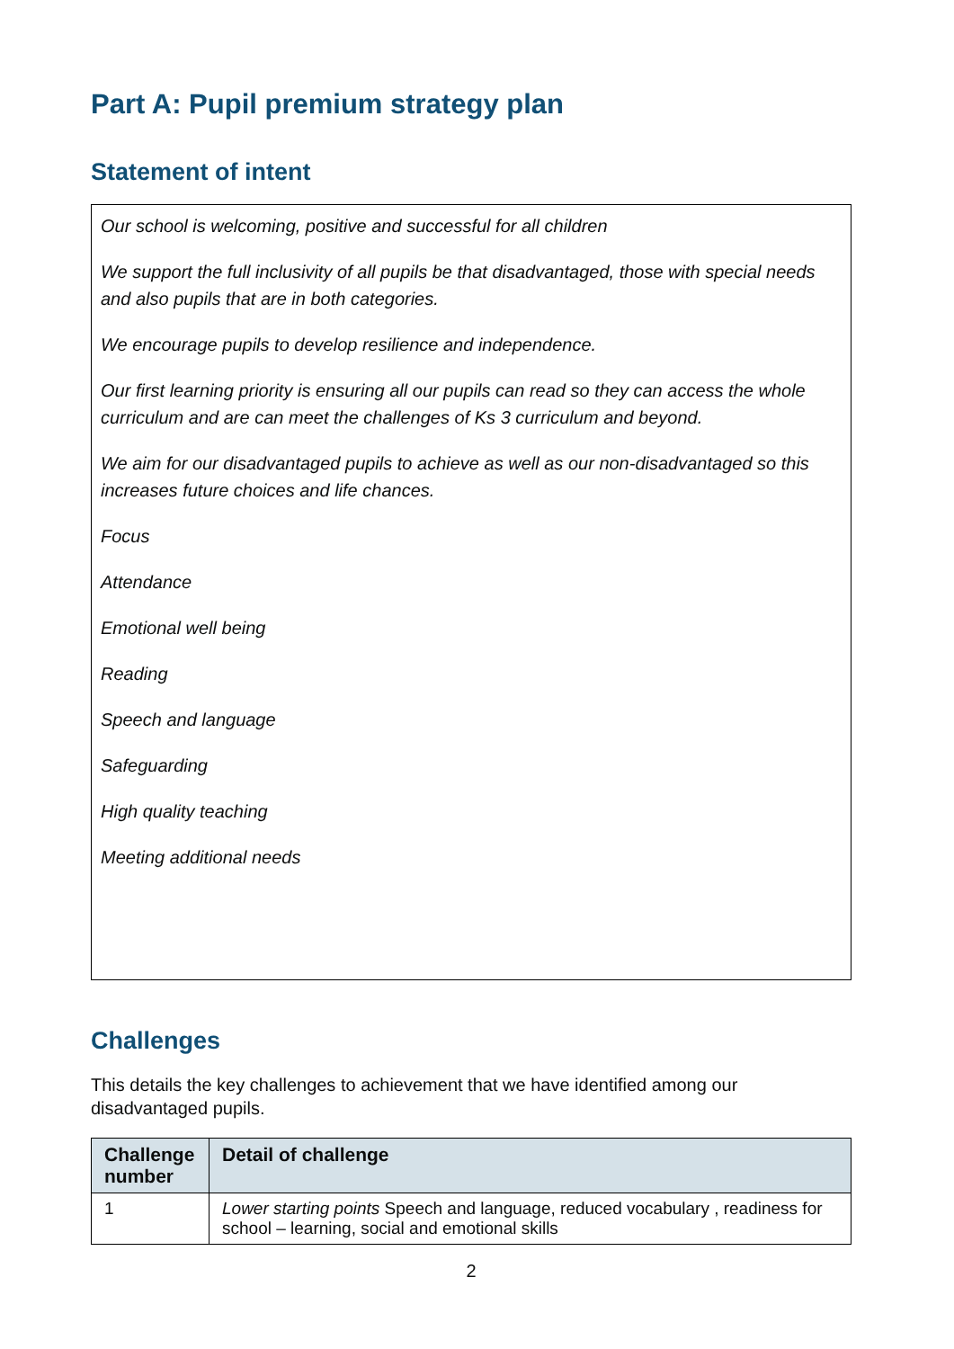Part A: Pupil premium strategy plan
Statement of intent
Our school is welcoming, positive and successful for all children
We support the full inclusivity of all pupils be that disadvantaged, those with special needs and also pupils that are in both categories.
We encourage pupils to develop resilience and independence.
Our first learning priority is ensuring all our pupils can read so they can access the whole curriculum and are can meet the challenges of Ks 3 curriculum and beyond.
We aim for our disadvantaged pupils to achieve as well as our non-disadvantaged so this increases future choices and life chances.
Focus
Attendance
Emotional well being
Reading
Speech and language
Safeguarding
High quality teaching
Meeting additional needs
Challenges
This details the key challenges to achievement that we have identified among our disadvantaged pupils.
| Challenge number | Detail of challenge |
| --- | --- |
| 1 | Lower starting points Speech and language, reduced vocabulary , readiness for school – learning, social and emotional skills |
2